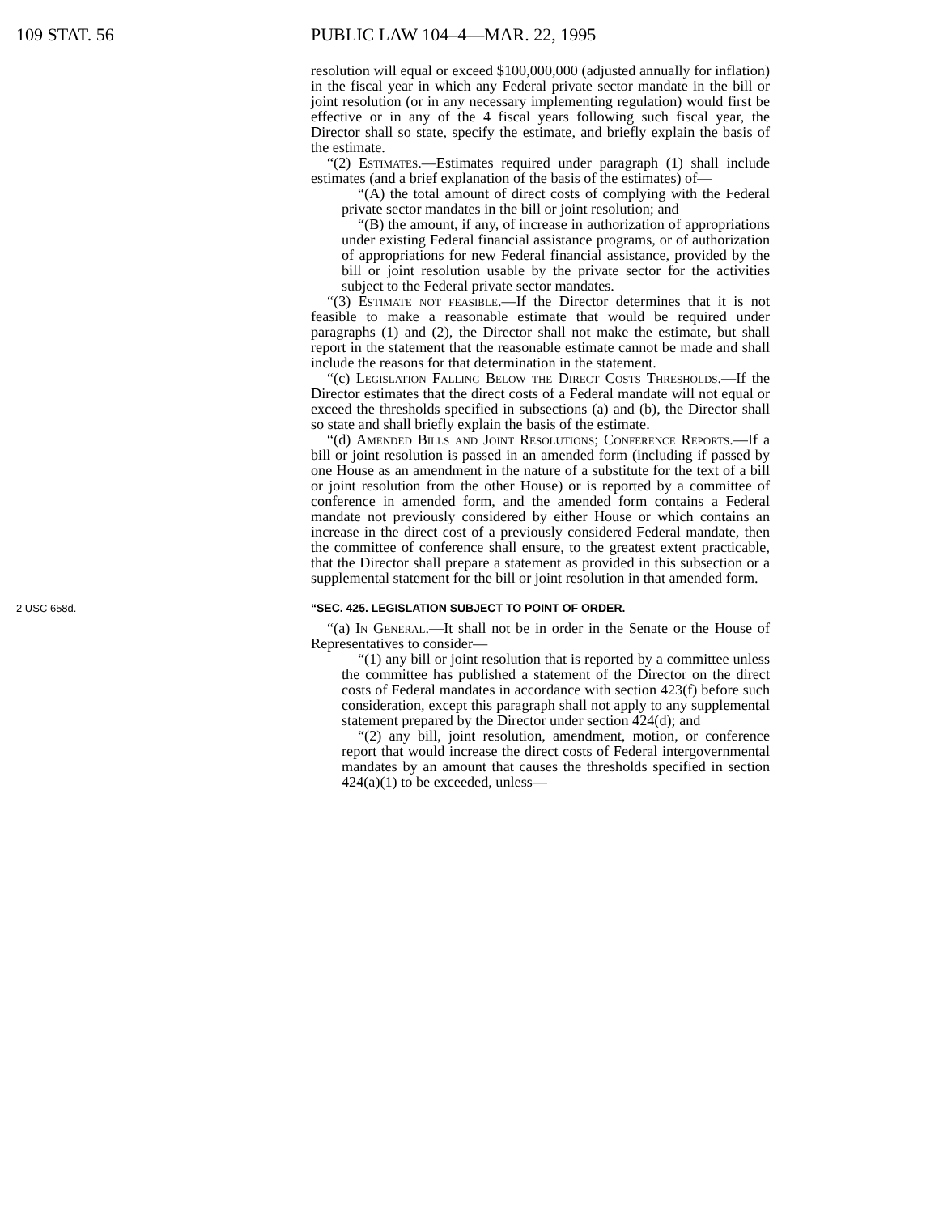109 STAT. 56 PUBLIC LAW 104–4—MAR. 22, 1995
resolution will equal or exceed $100,000,000 (adjusted annually for inflation) in the fiscal year in which any Federal private sector mandate in the bill or joint resolution (or in any necessary implementing regulation) would first be effective or in any of the 4 fiscal years following such fiscal year, the Director shall so state, specify the estimate, and briefly explain the basis of the estimate.
“(2) Estimates.—Estimates required under paragraph (1) shall include estimates (and a brief explanation of the basis of the estimates) of—
“(A) the total amount of direct costs of complying with the Federal private sector mandates in the bill or joint resolution; and
“(B) the amount, if any, of increase in authorization of appropriations under existing Federal financial assistance programs, or of authorization of appropriations for new Federal financial assistance, provided by the bill or joint resolution usable by the private sector for the activities subject to the Federal private sector mandates.
“(3) Estimate not feasible.—If the Director determines that it is not feasible to make a reasonable estimate that would be required under paragraphs (1) and (2), the Director shall not make the estimate, but shall report in the statement that the reasonable estimate cannot be made and shall include the reasons for that determination in the statement.
“(c) Legislation Falling Below the Direct Costs Thresholds.—If the Director estimates that the direct costs of a Federal mandate will not equal or exceed the thresholds specified in subsections (a) and (b), the Director shall so state and shall briefly explain the basis of the estimate.
“(d) Amended Bills and Joint Resolutions; Conference Reports.—If a bill or joint resolution is passed in an amended form (including if passed by one House as an amendment in the nature of a substitute for the text of a bill or joint resolution from the other House) or is reported by a committee of conference in amended form, and the amended form contains a Federal mandate not previously considered by either House or which contains an increase in the direct cost of a previously considered Federal mandate, then the committee of conference shall ensure, to the greatest extent practicable, that the Director shall prepare a statement as provided in this subsection or a supplemental statement for the bill or joint resolution in that amended form.
2 USC 658d. “SEC. 425. LEGISLATION SUBJECT TO POINT OF ORDER.
“(a) In General.—It shall not be in order in the Senate or the House of Representatives to consider—
“(1) any bill or joint resolution that is reported by a committee unless the committee has published a statement of the Director on the direct costs of Federal mandates in accordance with section 423(f) before such consideration, except this paragraph shall not apply to any supplemental statement prepared by the Director under section 424(d); and
“(2) any bill, joint resolution, amendment, motion, or conference report that would increase the direct costs of Federal intergovernmental mandates by an amount that causes the thresholds specified in section 424(a)(1) to be exceeded, unless—